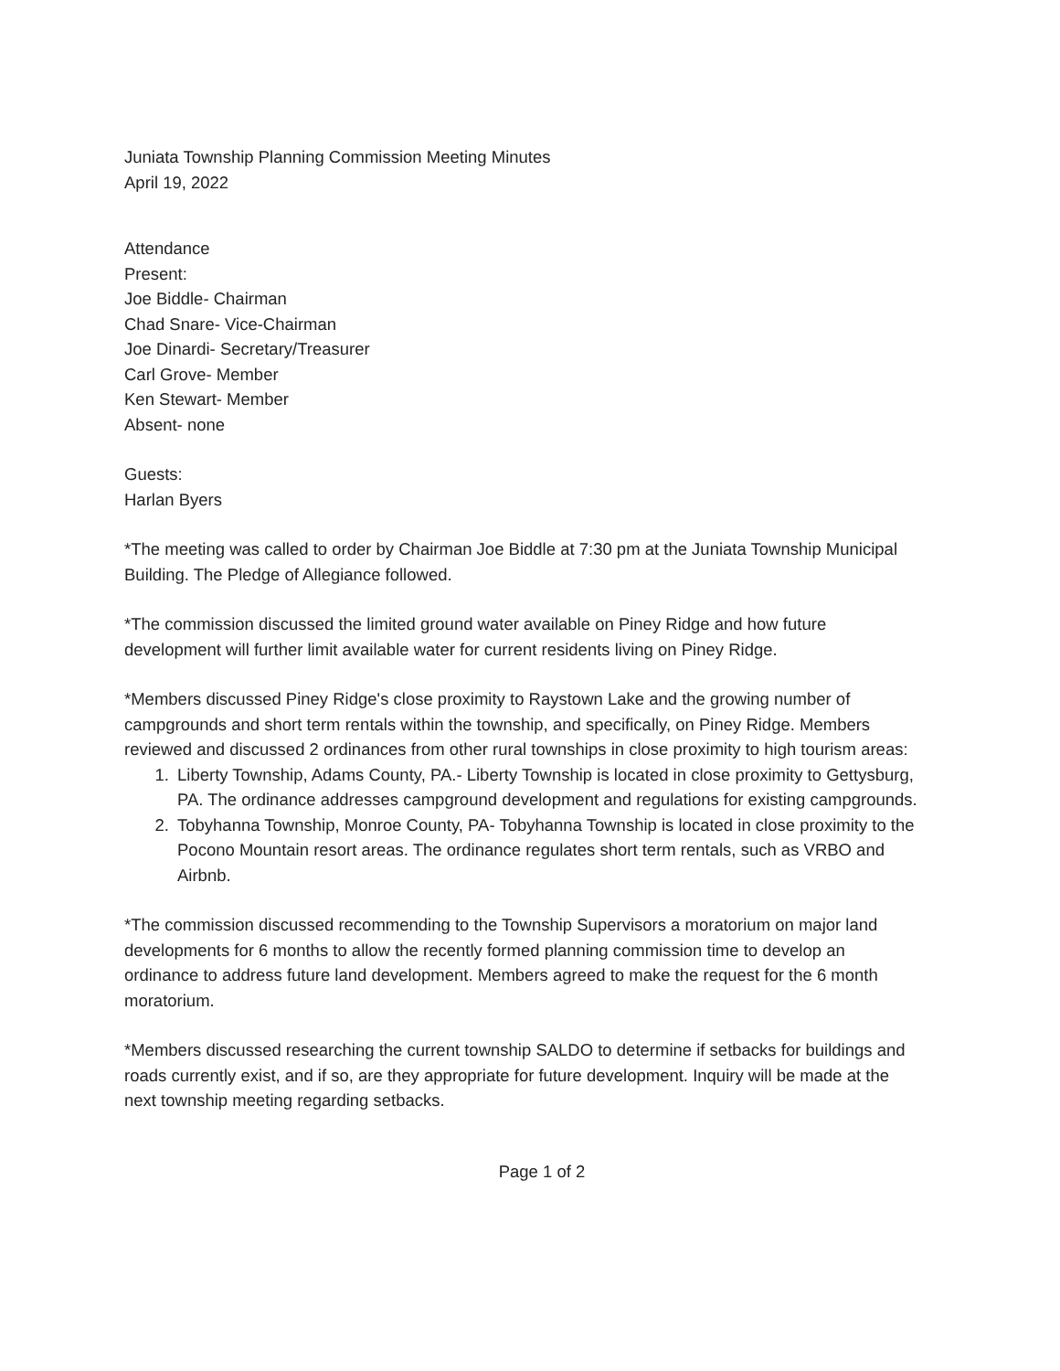Juniata Township Planning Commission Meeting Minutes
April 19, 2022
Attendance
Present:
Joe Biddle- Chairman
Chad Snare- Vice-Chairman
Joe Dinardi- Secretary/Treasurer
Carl Grove- Member
Ken Stewart- Member
Absent- none
Guests:
Harlan Byers
*The meeting was called to order by Chairman Joe Biddle at 7:30 pm at the Juniata Township Municipal Building. The Pledge of Allegiance followed.
*The commission discussed the limited ground water available on Piney Ridge and how future development will further limit available water for current residents living on Piney Ridge.
*Members discussed Piney Ridge's close proximity to Raystown Lake and the growing number of campgrounds and short term rentals within the township, and specifically, on Piney Ridge. Members reviewed and discussed 2 ordinances from other rural townships in close proximity to high tourism areas:
1. Liberty Township, Adams County, PA.- Liberty Township is located in close proximity to Gettysburg, PA. The ordinance addresses campground development and regulations for existing campgrounds.
2. Tobyhanna Township, Monroe County, PA- Tobyhanna Township is located in close proximity to the Pocono Mountain resort areas. The ordinance regulates short term rentals, such as VRBO and Airbnb.
*The commission discussed recommending to the Township Supervisors a moratorium on major land developments for 6 months to allow the recently formed planning commission time to develop an ordinance to address future land development. Members agreed to make the request for the 6 month moratorium.
*Members discussed researching the current township SALDO to determine if setbacks for buildings and roads currently exist, and if so, are they appropriate for future development. Inquiry will be made at the next township meeting regarding setbacks.
Page 1 of 2